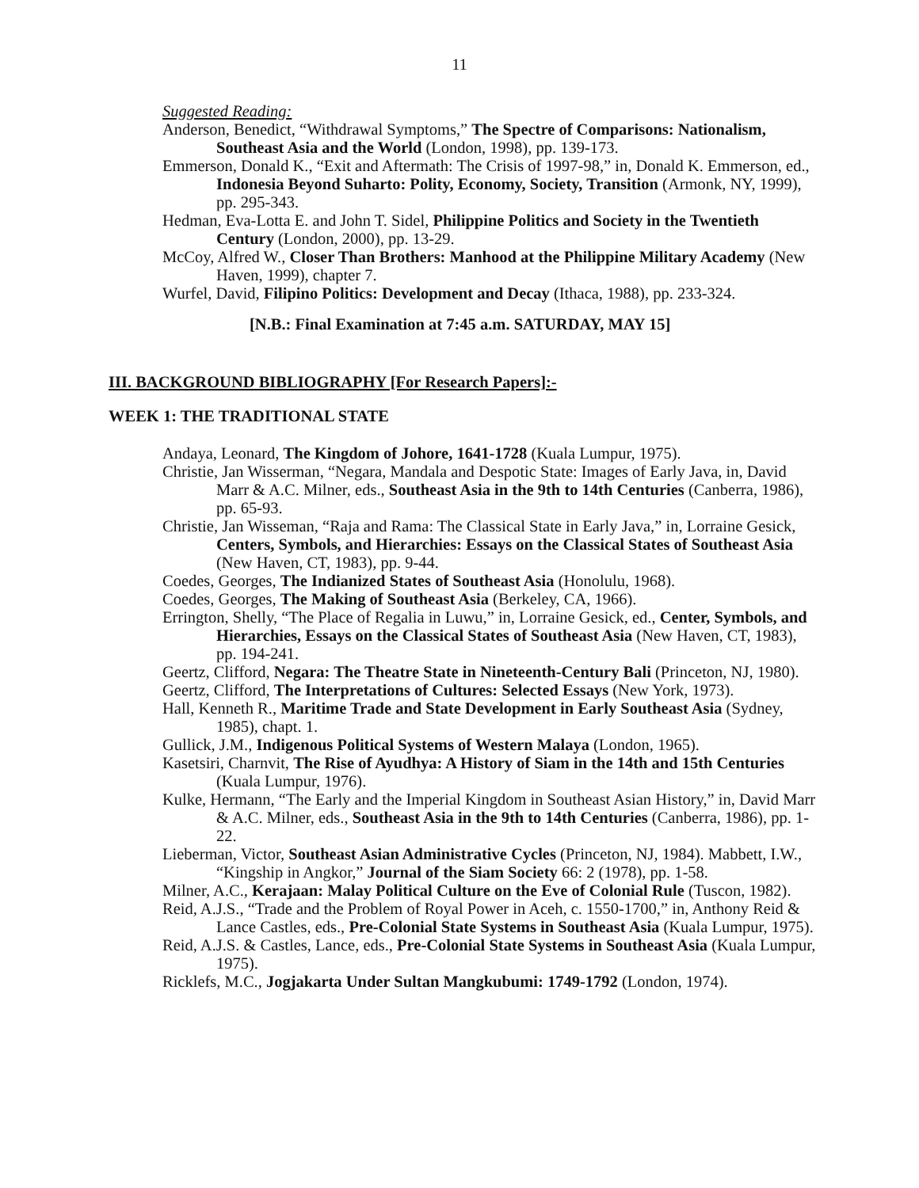11
Suggested Reading:
Anderson, Benedict, “Withdrawal Symptoms,” The Spectre of Comparisons: Nationalism, Southeast Asia and the World (London, 1998), pp. 139-173.
Emmerson, Donald K., “Exit and Aftermath: The Crisis of 1997-98,” in, Donald K. Emmerson, ed., Indonesia Beyond Suharto: Polity, Economy, Society, Transition (Armonk, NY, 1999), pp. 295-343.
Hedman, Eva-Lotta E. and John T. Sidel, Philippine Politics and Society in the Twentieth Century (London, 2000), pp. 13-29.
McCoy, Alfred W., Closer Than Brothers: Manhood at the Philippine Military Academy (New Haven, 1999), chapter 7.
Wurfel, David, Filipino Politics: Development and Decay (Ithaca, 1988), pp. 233-324.
[N.B.: Final Examination at 7:45 a.m. SATURDAY, MAY 15]
III. BACKGROUND BIBLIOGRAPHY [For Research Papers]:-
WEEK 1: THE TRADITIONAL STATE
Andaya, Leonard, The Kingdom of Johore, 1641-1728 (Kuala Lumpur, 1975).
Christie, Jan Wisserman, “Negara, Mandala and Despotic State: Images of Early Java, in, David Marr & A.C. Milner, eds., Southeast Asia in the 9th to 14th Centuries (Canberra, 1986), pp. 65-93.
Christie, Jan Wisseman, “Raja and Rama: The Classical State in Early Java,” in, Lorraine Gesick, Centers, Symbols, and Hierarchies: Essays on the Classical States of Southeast Asia (New Haven, CT, 1983), pp. 9-44.
Coedes, Georges, The Indianized States of Southeast Asia (Honolulu, 1968).
Coedes, Georges, The Making of Southeast Asia (Berkeley, CA, 1966).
Errington, Shelly, “The Place of Regalia in Luwu,” in, Lorraine Gesick, ed., Center, Symbols, and Hierarchies, Essays on the Classical States of Southeast Asia (New Haven, CT, 1983), pp. 194-241.
Geertz, Clifford, Negara: The Theatre State in Nineteenth-Century Bali (Princeton, NJ, 1980).
Geertz, Clifford, The Interpretations of Cultures: Selected Essays (New York, 1973).
Hall, Kenneth R., Maritime Trade and State Development in Early Southeast Asia (Sydney, 1985), chapt. 1.
Gullick, J.M., Indigenous Political Systems of Western Malaya (London, 1965).
Kasetsiri, Charnvit, The Rise of Ayudhya: A History of Siam in the 14th and 15th Centuries (Kuala Lumpur, 1976).
Kulke, Hermann, “The Early and the Imperial Kingdom in Southeast Asian History,” in, David Marr & A.C. Milner, eds., Southeast Asia in the 9th to 14th Centuries (Canberra, 1986), pp. 1-22.
Lieberman, Victor, Southeast Asian Administrative Cycles (Princeton, NJ, 1984). Mabbett, I.W., “Kingship in Angkor,” Journal of the Siam Society 66: 2 (1978), pp. 1-58.
Milner, A.C., Kerajaan: Malay Political Culture on the Eve of Colonial Rule (Tuscon, 1982).
Reid, A.J.S., “Trade and the Problem of Royal Power in Aceh, c. 1550-1700,” in, Anthony Reid & Lance Castles, eds., Pre-Colonial State Systems in Southeast Asia (Kuala Lumpur, 1975).
Reid, A.J.S. & Castles, Lance, eds., Pre-Colonial State Systems in Southeast Asia (Kuala Lumpur, 1975).
Ricklefs, M.C., Jogjakarta Under Sultan Mangkubumi: 1749-1792 (London, 1974).